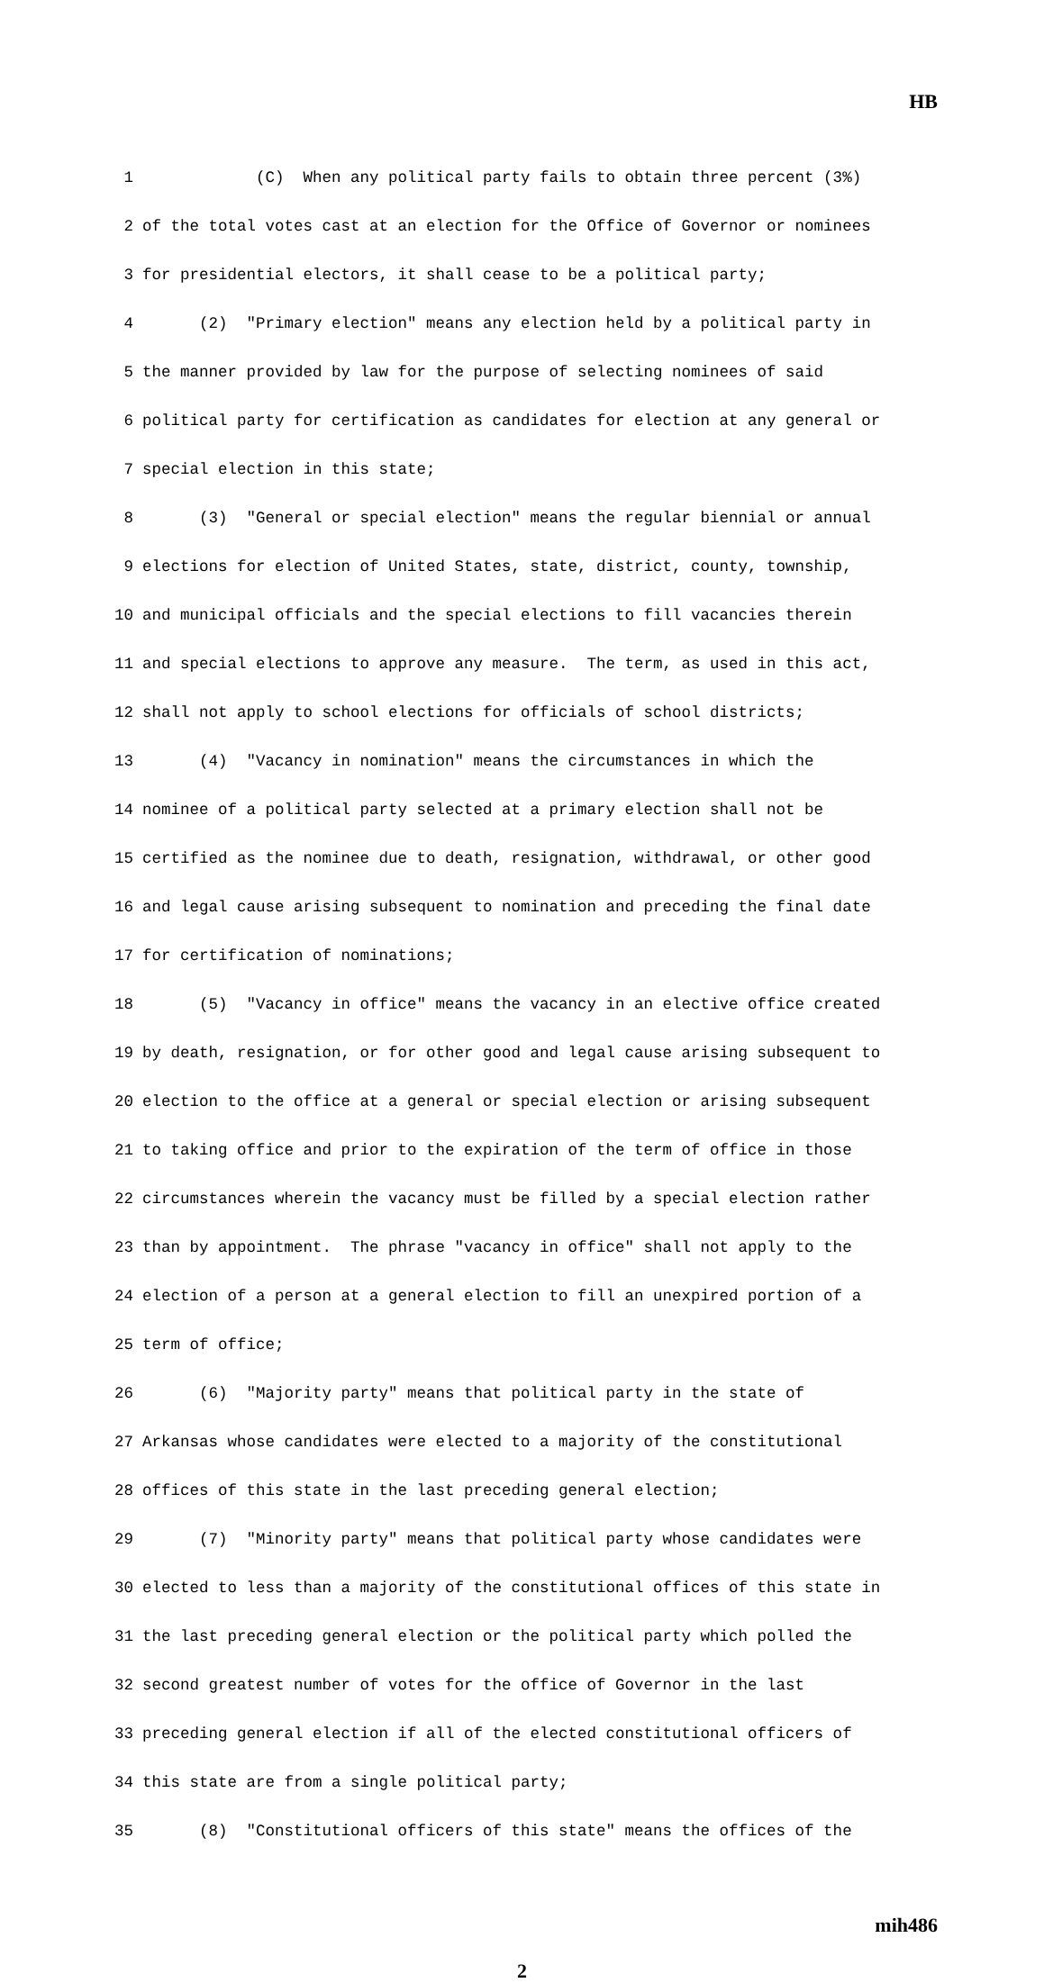HB
1 (C) When any political party fails to obtain three percent (3%)
2 of the total votes cast at an election for the Office of Governor or nominees
3 for presidential electors, it shall cease to be a political party;
4 (2) "Primary election" means any election held by a political party in
5 the manner provided by law for the purpose of selecting nominees of said
6 political party for certification as candidates for election at any general or
7 special election in this state;
8 (3) "General or special election" means the regular biennial or annual
9 elections for election of United States, state, district, county, township,
10 and municipal officials and the special elections to fill vacancies therein
11 and special elections to approve any measure. The term, as used in this act,
12 shall not apply to school elections for officials of school districts;
13 (4) "Vacancy in nomination" means the circumstances in which the
14 nominee of a political party selected at a primary election shall not be
15 certified as the nominee due to death, resignation, withdrawal, or other good
16 and legal cause arising subsequent to nomination and preceding the final date
17 for certification of nominations;
18 (5) "Vacancy in office" means the vacancy in an elective office created
19 by death, resignation, or for other good and legal cause arising subsequent to
20 election to the office at a general or special election or arising subsequent
21 to taking office and prior to the expiration of the term of office in those
22 circumstances wherein the vacancy must be filled by a special election rather
23 than by appointment. The phrase "vacancy in office" shall not apply to the
24 election of a person at a general election to fill an unexpired portion of a
25 term of office;
26 (6) "Majority party" means that political party in the state of
27 Arkansas whose candidates were elected to a majority of the constitutional
28 offices of this state in the last preceding general election;
29 (7) "Minority party" means that political party whose candidates were
30 elected to less than a majority of the constitutional offices of this state in
31 the last preceding general election or the political party which polled the
32 second greatest number of votes for the office of Governor in the last
33 preceding general election if all of the elected constitutional officers of
34 this state are from a single political party;
35 (8) "Constitutional officers of this state" means the offices of the
mih486
2